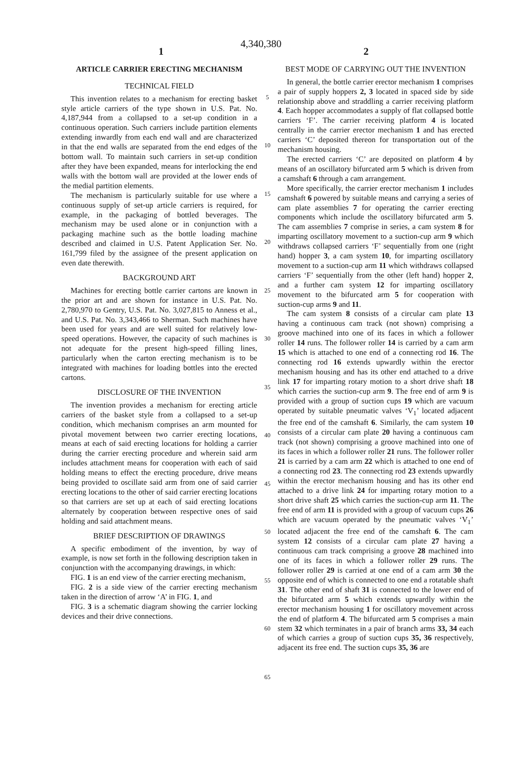4,340,380
1 2
ARTICLE CARRIER ERECTING MECHANISM
TECHNICAL FIELD
This invention relates to a mechanism for erecting basket style article carriers of the type shown in U.S. Pat. No. 4,187,944 from a collapsed to a set-up condition in a continuous operation. Such carriers include partition elements extending inwardly from each end wall and are characterized in that the end walls are separated from the end edges of the bottom wall. To maintain such carriers in set-up condition after they have been expanded, means for interlocking the end walls with the bottom wall are provided at the lower ends of the medial partition elements.
The mechanism is particularly suitable for use where a continuous supply of set-up article carriers is required, for example, in the packaging of bottled beverages. The mechanism may be used alone or in conjunction with a packaging machine such as the bottle loading machine described and claimed in U.S. Patent Application Ser. No. 161,799 filed by the assignee of the present application on even date therewith.
BACKGROUND ART
Machines for erecting bottle carrier cartons are known in the prior art and are shown for instance in U.S. Pat. No. 2,780,970 to Gentry, U.S. Pat. No. 3,027,815 to Anness et al., and U.S. Pat. No. 3,343,466 to Sherman. Such machines have been used for years and are well suited for relatively low-speed operations. However, the capacity of such machines is not adequate for the present high-speed filling lines, particularly when the carton erecting mechanism is to be integrated with machines for loading bottles into the erected cartons.
DISCLOSURE OF THE INVENTION
The invention provides a mechanism for erecting article carriers of the basket style from a collapsed to a set-up condition, which mechanism comprises an arm mounted for pivotal movement between two carrier erecting locations, means at each of said erecting locations for holding a carrier during the carrier erecting procedure and wherein said arm includes attachment means for cooperation with each of said holding means to effect the erecting procedure, drive means being provided to oscillate said arm from one of said carrier erecting locations to the other of said carrier erecting locations so that carriers are set up at each of said erecting locations alternately by cooperation between respective ones of said holding and said attachment means.
BRIEF DESCRIPTION OF DRAWINGS
A specific embodiment of the invention, by way of example, is now set forth in the following description taken in conjunction with the accompanying drawings, in which:
FIG. 1 is an end view of the carrier erecting mechanism,
FIG. 2 is a side view of the carrier erecting mechanism taken in the direction of arrow ‘A’ in FIG. 1, and
FIG. 3 is a schematic diagram showing the carrier locking devices and their drive connections.
5
10
15
20
25
30
35
40
45
50
55
60
65
BEST MODE OF CARRYING OUT THE INVENTION
In general, the bottle carrier erector mechanism 1 comprises a pair of supply hoppers 2, 3 located in spaced side by side relationship above and straddling a carrier receiving platform 4. Each hopper accommodates a supply of flat collapsed bottle carriers ‘F’. The carrier receiving platform 4 is located centrally in the carrier erector mechanism 1 and has erected carriers ‘C’ deposited thereon for transportation out of the mechanism housing.
The erected carriers ‘C’ are deposited on platform 4 by means of an oscillatory bifurcated arm 5 which is driven from a camshaft 6 through a cam arrangement.
More specifically, the carrier erector mechanism 1 includes camshaft 6 powered by suitable means and carrying a series of cam plate assemblies 7 for operating the carrier erecting components which include the oscillatory bifurcated arm 5. The cam assemblies 7 comprise in series, a cam system 8 for imparting oscillatory movement to a suction-cup arm 9 which withdraws collapsed carriers ‘F’ sequentially from one (right hand) hopper 3, a cam system 10, for imparting oscillatory movement to a suction-cup arm 11 which withdraws collapsed carriers ‘F’ sequentially from the other (left hand) hopper 2, and a further cam system 12 for imparting oscillatory movement to the bifurcated arm 5 for cooperation with suction-cup arms 9 and 11.
The cam system 8 consists of a circular cam plate 13 having a continuous cam track (not shown) comprising a groove machined into one of its faces in which a follower roller 14 runs. The follower roller 14 is carried by a cam arm 15 which is attached to one end of a connecting rod 16. The connecting rod 16 extends upwardly within the erector mechanism housing and has its other end attached to a drive link 17 for imparting rotary motion to a short drive shaft 18 which carries the suction-cup arm 9. The free end of arm 9 is provided with a group of suction cups 19 which are vacuum operated by suitable pneumatic valves ‘V<sub>1</sub>’ located adjacent the free end of the camshaft 6. Similarly, the cam system 10 consists of a circular cam plate 20 having a continuous cam track (not shown) comprising a groove machined into one of its faces in which a follower roller 21 runs. The follower roller 21 is carried by a cam arm 22 which is attached to one end of a connecting rod 23. The connecting rod 23 extends upwardly within the erector mechanism housing and has its other end attached to a drive link 24 for imparting rotary motion to a short drive shaft 25 which carries the suction-cup arm 11. The free end of arm 11 is provided with a group of vacuum cups 26 which are vacuum operated by the pneumatic valves ‘V<sub>1</sub>’ located adjacent the free end of the camshaft 6. The cam system 12 consists of a circular cam plate 27 having a continuous cam track comprising a groove 28 machined into one of its faces in which a follower roller 29 runs. The follower roller 29 is carried at one end of a cam arm 30 the opposite end of which is connected to one end a rotatable shaft 31. The other end of shaft 31 is connected to the lower end of the bifurcated arm 5 which extends upwardly within the erector mechanism housing 1 for oscillatory movement across the end of platform 4. The bifurcated arm 5 comprises a main stem 32 which terminates in a pair of branch arms 33, 34 each of which carries a group of suction cups 35, 36 respectively, adjacent its free end. The suction cups 35, 36 are